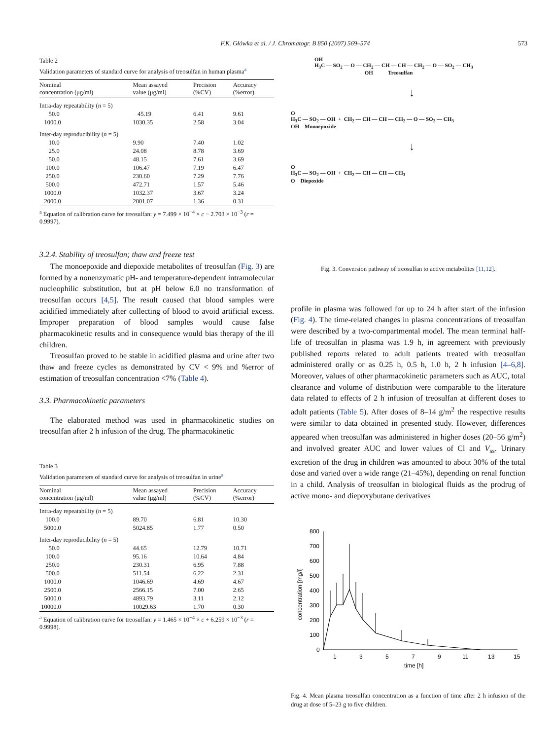F.K. Główka et al. / J. Chromatogr. B 850 (2007) 569–574 573
Table 2
Validation parameters of standard curve for analysis of treosulfan in human plasma<sup>a</sup>
| Nominal concentration (μg/ml) | Mean assayed value (μg/ml) | Precision (%CV) | Accuracy (%error) |
| --- | --- | --- | --- |
| Intra-day repeatability ( n = 5) | | | |
| 50.0 | 45.19 | 6.41 | 9.61 |
| 1000.0 | 1030.35 | 2.58 | 3.04 |
| Inter-day reproducibility ( n = 5) | | | |
| 10.0 | 9.90 | 7.40 | 1.02 |
| 25.0 | 24.08 | 8.78 | 3.69 |
| 50.0 | 48.15 | 7.61 | 3.69 |
| 100.0 | 106.47 | 7.19 | 6.47 |
| 250.0 | 230.60 | 7.29 | 7.76 |
| 500.0 | 472.71 | 1.57 | 5.46 |
| 1000.0 | 1032.37 | 3.67 | 3.24 |
| 2000.0 | 2001.07 | 1.36 | 0.31 |
<sup>a</sup> Equation of calibration curve for treosulfan: y = 7.499 × 10<sup>−4</sup> × c − 2.703 × 10<sup>−3</sup> (r = 0.9997).
3.2.4. Stability of treosulfan; thaw and freeze test
The monoepoxide and diepoxide metabolites of treosulfan (Fig. 3) are formed by a nonenzymatic pH- and temperature-dependent intramolecular nucleophilic substitution, but at pH below 6.0 no transformation of treosulfan occurs [4,5]. The result caused that blood samples were acidified immediately after collecting of blood to avoid artificial excess. Improper preparation of blood samples would cause false pharmacokinetic results and in consequence would bias therapy of the ill children.
Treosulfan proved to be stable in acidified plasma and urine after two thaw and freeze cycles as demonstrated by CV < 9% and %error of estimation of treosulfan concentration <7% (Table 4).
3.3. Pharmacokinetic parameters
The elaborated method was used in pharmacokinetic studies on treosulfan after 2 h infusion of the drug. The pharmacokinetic
Table 3
Validation parameters of standard curve for analysis of treosulfan in urine<sup>a</sup>
| Nominal concentration (μg/ml) | Mean assayed value (μg/ml) | Precision (%CV) | Accuracy (%error) |
| --- | --- | --- | --- |
| Intra-day repeatability ( n = 5) | | | |
| 100.0 | 89.70 | 6.81 | 10.30 |
| 5000.0 | 5024.85 | 1.77 | 0.50 |
| Inter-day reproducibility ( n = 5) | | | |
| 50.0 | 44.65 | 12.79 | 10.71 |
| 100.0 | 95.16 | 10.64 | 4.84 |
| 250.0 | 230.31 | 6.95 | 7.88 |
| 500.0 | 511.54 | 6.22 | 2.31 |
| 1000.0 | 1046.69 | 4.69 | 4.67 |
| 2500.0 | 2566.15 | 7.00 | 2.65 |
| 5000.0 | 4893.79 | 3.11 | 2.12 |
| 10000.0 | 10029.63 | 1.70 | 0.30 |
<sup>a</sup> Equation of calibration curve for treosulfan: y = 1.465 × 10<sup>−4</sup> × c + 6.259 × 10<sup>−3</sup> (r = 0.9998).
OH
H<sub>3</sub>C — SO<sub>2</sub> — O — CH<sub>2</sub> — CH — CH — CH<sub>2</sub> — O — SO<sub>2</sub> — CH<sub>3</sub>
OH Treosulfan
↓
O
H<sub>3</sub>C — SO<sub>2</sub> — OH + CH<sub>2</sub> — CH — CH — CH<sub>2</sub> — O — SO<sub>2</sub> — CH<sub>3</sub>
OH Monoepoxide
↓
O
H<sub>3</sub>C — SO<sub>2</sub> — OH + CH<sub>2</sub> — CH — CH — CH<sub>3</sub>
O Diepoxide
Fig. 3. Conversion pathway of treosulfan to active metabolites [11,12].
profile in plasma was followed for up to 24 h after start of the infusion (Fig. 4). The time-related changes in plasma concentrations of treosulfan were described by a two-compartmental model. The mean terminal half-life of treosulfan in plasma was 1.9 h, in agreement with previously published reports related to adult patients treated with treosulfan administered orally or as 0.25 h, 0.5 h, 1.0 h, 2 h infusion [4–6,8]. Moreover, values of other pharmacokinetic parameters such as AUC, total clearance and volume of distribution were comparable to the literature data related to effects of 2 h infusion of treosulfan at different doses to adult patients (Table 5). After doses of 8–14 g/m<sup>2</sup> the respective results were similar to data obtained in presented study. However, differences appeared when treosulfan was administered in higher doses (20–56 g/m<sup>2</sup>) and involved greater AUC and lower values of Cl and V<sub>ss</sub>. Urinary excretion of the drug in children was amounted to about 30% of the total dose and varied over a wide range (21–45%), depending on renal function in a child. Analysis of treosulfan in biological fluids as the prodrug of active mono- and diepoxybutane derivatives
800
700
600
500
400
300
200
100
0
1
3
5
7
9
11
13
15
time [h]
concentration [mg/l]
Fig. 4. Mean plasma treosulfan concentration as a function of time after 2 h infusion of the drug at dose of 5–23 g to five children.